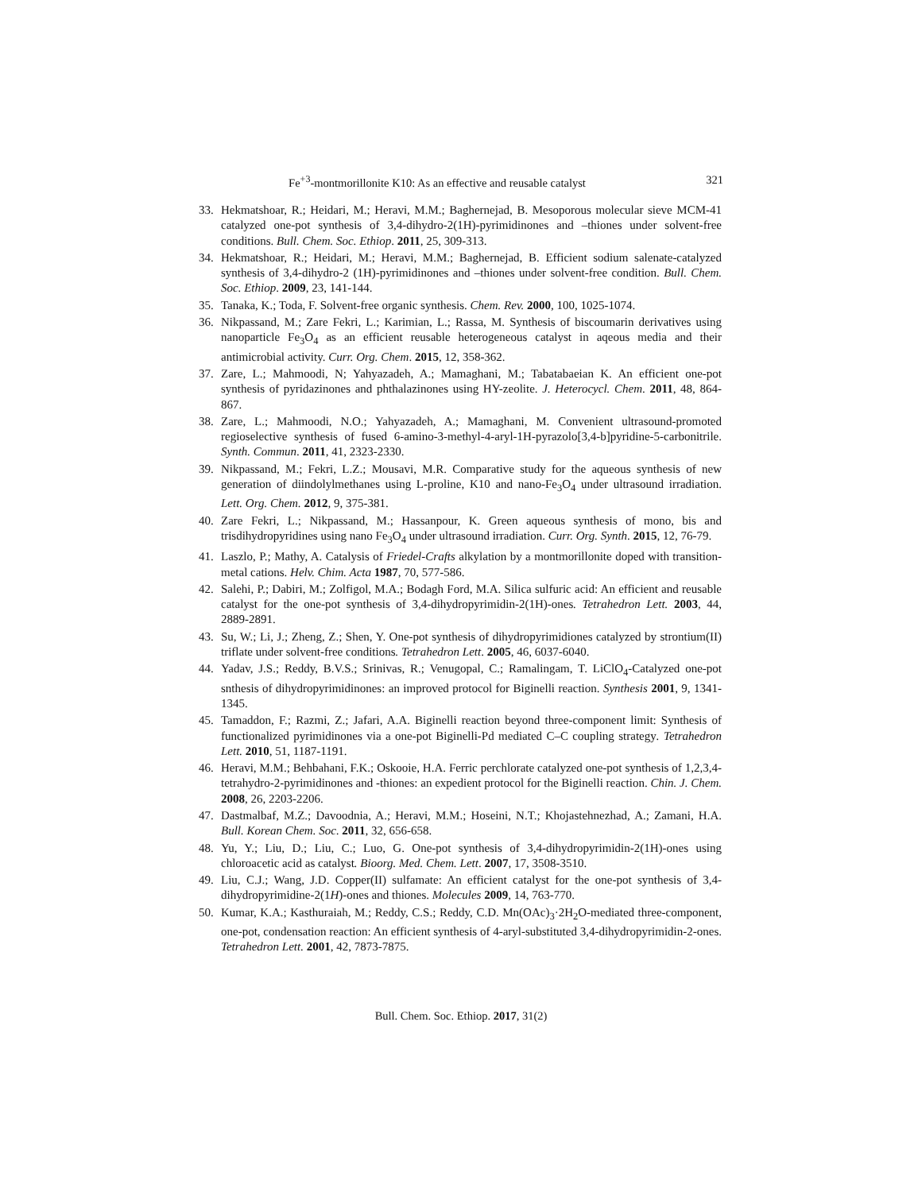Fe<sup>+3</sup>-montmorillonite K10: As an effective and reusable catalyst 321
33. Hekmatshoar, R.; Heidari, M.; Heravi, M.M.; Baghernejad, B. Mesoporous molecular sieve MCM-41 catalyzed one-pot synthesis of 3,4-dihydro-2(1H)-pyrimidinones and –thiones under solvent-free conditions. Bull. Chem. Soc. Ethiop. 2011, 25, 309-313.
34. Hekmatshoar, R.; Heidari, M.; Heravi, M.M.; Baghernejad, B. Efficient sodium salenate-catalyzed synthesis of 3,4-dihydro-2 (1H)-pyrimidinones and –thiones under solvent-free condition. Bull. Chem. Soc. Ethiop. 2009, 23, 141-144.
35. Tanaka, K.; Toda, F. Solvent-free organic synthesis. Chem. Rev. 2000, 100, 1025-1074.
36. Nikpassand, M.; Zare Fekri, L.; Karimian, L.; Rassa, M. Synthesis of biscoumarin derivatives using nanoparticle Fe<sub>3</sub>O<sub>4</sub> as an efficient reusable heterogeneous catalyst in aqeous media and their antimicrobial activity. Curr. Org. Chem. 2015, 12, 358-362.
37. Zare, L.; Mahmoodi, N; Yahyazadeh, A.; Mamaghani, M.; Tabatabaeian K. An efficient one-pot synthesis of pyridazinones and phthalazinones using HY-zeolite. J. Heterocycl. Chem. 2011, 48, 864-867.
38. Zare, L.; Mahmoodi, N.O.; Yahyazadeh, A.; Mamaghani, M. Convenient ultrasound-promoted regioselective synthesis of fused 6-amino-3-methyl-4-aryl-1H-pyrazolo[3,4-b]pyridine-5-carbonitrile. Synth. Commun. 2011, 41, 2323-2330.
39. Nikpassand, M.; Fekri, L.Z.; Mousavi, M.R. Comparative study for the aqueous synthesis of new generation of diindolylmethanes using L-proline, K10 and nano-Fe<sub>3</sub>O<sub>4</sub> under ultrasound irradiation. Lett. Org. Chem. 2012, 9, 375-381.
40. Zare Fekri, L.; Nikpassand, M.; Hassanpour, K. Green aqueous synthesis of mono, bis and trisdihydropyridines using nano Fe<sub>3</sub>O<sub>4</sub> under ultrasound irradiation. Curr. Org. Synth. 2015, 12, 76-79.
41. Laszlo, P.; Mathy, A. Catalysis of Friedel-Crafts alkylation by a montmorillonite doped with transition-metal cations. Helv. Chim. Acta 1987, 70, 577-586.
42. Salehi, P.; Dabiri, M.; Zolfigol, M.A.; Bodagh Ford, M.A. Silica sulfuric acid: An efficient and reusable catalyst for the one-pot synthesis of 3,4-dihydropyrimidin-2(1H)-ones. Tetrahedron Lett. 2003, 44, 2889-2891.
43. Su, W.; Li, J.; Zheng, Z.; Shen, Y. One-pot synthesis of dihydropyrimidiones catalyzed by strontium(II) triflate under solvent-free conditions. Tetrahedron Lett. 2005, 46, 6037-6040.
44. Yadav, J.S.; Reddy, B.V.S.; Srinivas, R.; Venugopal, C.; Ramalingam, T. LiClO<sub>4</sub>-Catalyzed one-pot snthesis of dihydropyrimidinones: an improved protocol for Biginelli reaction. Synthesis 2001, 9, 1341-1345.
45. Tamaddon, F.; Razmi, Z.; Jafari, A.A. Biginelli reaction beyond three-component limit: Synthesis of functionalized pyrimidinones via a one-pot Biginelli-Pd mediated C–C coupling strategy. Tetrahedron Lett. 2010, 51, 1187-1191.
46. Heravi, M.M.; Behbahani, F.K.; Oskooie, H.A. Ferric perchlorate catalyzed one-pot synthesis of 1,2,3,4-tetrahydro-2-pyrimidinones and -thiones: an expedient protocol for the Biginelli reaction. Chin. J. Chem. 2008, 26, 2203-2206.
47. Dastmalbaf, M.Z.; Davoodnia, A.; Heravi, M.M.; Hoseini, N.T.; Khojastehnezhad, A.; Zamani, H.A. Bull. Korean Chem. Soc. 2011, 32, 656-658.
48. Yu, Y.; Liu, D.; Liu, C.; Luo, G. One-pot synthesis of 3,4-dihydropyrimidin-2(1H)-ones using chloroacetic acid as catalyst. Bioorg. Med. Chem. Lett. 2007, 17, 3508-3510.
49. Liu, C.J.; Wang, J.D. Copper(II) sulfamate: An efficient catalyst for the one-pot synthesis of 3,4-dihydropyrimidine-2(1H)-ones and thiones. Molecules 2009, 14, 763-770.
50. Kumar, K.A.; Kasthuraiah, M.; Reddy, C.S.; Reddy, C.D. Mn(OAc)<sub>3</sub>·2H<sub>2</sub>O-mediated three-component, one-pot, condensation reaction: An efficient synthesis of 4-aryl-substituted 3,4-dihydropyrimidin-2-ones. Tetrahedron Lett. 2001, 42, 7873-7875.
Bull. Chem. Soc. Ethiop. 2017, 31(2)